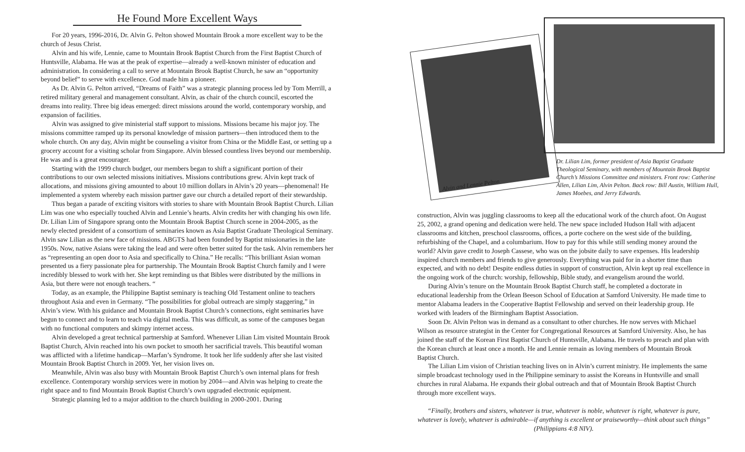He Found More Excellent Ways
For 20 years, 1996-2016, Dr. Alvin G. Pelton showed Mountain Brook a more excellent way to be the church of Jesus Christ.
Alvin and his wife, Lennie, came to Mountain Brook Baptist Church from the First Baptist Church of Huntsville, Alabama. He was at the peak of expertise—already a well-known minister of education and administration. In considering a call to serve at Mountain Brook Baptist Church, he saw an “opportunity beyond belief” to serve with excellence. God made him a pioneer.
As Dr. Alvin G. Pelton arrived, “Dreams of Faith” was a strategic planning process led by Tom Merrill, a retired military general and management consultant. Alvin, as chair of the church council, escorted the dreams into reality. Three big ideas emerged: direct missions around the world, contemporary worship, and expansion of facilities.
Alvin was assigned to give ministerial staff support to missions. Missions became his major joy. The missions committee ramped up its personal knowledge of mission partners—then introduced them to the whole church. On any day, Alvin might be counseling a visitor from China or the Middle East, or setting up a grocery account for a visiting scholar from Singapore. Alvin blessed countless lives beyond our membership. He was and is a great encourager.
Starting with the 1999 church budget, our members began to shift a significant portion of their contributions to our own selected missions initiatives. Missions contributions grew. Alvin kept track of allocations, and missions giving amounted to about 10 million dollars in Alvin’s 20 years—phenomenal! He implemented a system whereby each mission partner gave our church a detailed report of their stewardship.
Thus began a parade of exciting visitors with stories to share with Mountain Brook Baptist Church. Lilian Lim was one who especially touched Alvin and Lennie’s hearts. Alvin credits her with changing his own life. Dr. Lilian Lim of Singapore sprang onto the Mountain Brook Baptist Church scene in 2004-2005, as the newly elected president of a consortium of seminaries known as Asia Baptist Graduate Theological Seminary. Alvin saw Lilian as the new face of missions. ABGTS had been founded by Baptist missionaries in the late 1950s. Now, native Asians were taking the lead and were often better suited for the task. Alvin remembers her as “representing an open door to Asia and specifically to China.” He recalls: “This brilliant Asian woman presented us a fiery passionate plea for partnership. The Mountain Brook Baptist Church family and I were incredibly blessed to work with her. She kept reminding us that Bibles were distributed by the millions in Asia, but there were not enough teachers. “
Today, as an example, the Philippine Baptist seminary is teaching Old Testament online to teachers throughout Asia and even in Germany. “The possibilities for global outreach are simply staggering,” in Alvin’s view. With his guidance and Mountain Brook Baptist Church’s connections, eight seminaries have begun to connect and to learn to teach via digital media. This was difficult, as some of the campuses began with no functional computers and skimpy internet access.
Alvin developed a great technical partnership at Samford. Whenever Lilian Lim visited Mountain Brook Baptist Church, Alvin reached into his own pocket to smooth her sacrificial travels. This beautiful woman was afflicted with a lifetime handicap—Marfan’s Syndrome. It took her life suddenly after she last visited Mountain Brook Baptist Church in 2009. Yet, her vision lives on.
Meanwhile, Alvin was also busy with Mountain Brook Baptist Church’s own internal plans for fresh excellence. Contemporary worship services were in motion by 2004—and Alvin was helping to create the right space and to find Mountain Brook Baptist Church’s own upgraded electronic equipment.
Strategic planning led to a major addition to the church building in 2000-2001. During
Alvin and Lennie Pelton
Dr. Lilian Lim, former president of Asia Baptist Graduate Theological Seminary, with members of Mountain Brook Baptist Church’s Missions Committee and ministers. Front row: Catherine Allen, Lilian Lim, Alvin Pelton. Back row: Bill Austin, William Hull, James Moebes, and Jerry Edwards.
construction, Alvin was juggling classrooms to keep all the educational work of the church afoot. On August 25, 2002, a grand opening and dedication were held. The new space included Hudson Hall with adjacent classrooms and kitchen, preschool classrooms, offices, a porte cochere on the west side of the building, refurbishing of the Chapel, and a columbarium. How to pay for this while still sending money around the world? Alvin gave credit to Joseph Cassese, who was on the jobsite daily to save expenses. His leadership inspired church members and friends to give generously. Everything was paid for in a shorter time than expected, and with no debt! Despite endless duties in support of construction, Alvin kept up real excellence in the ongoing work of the church: worship, fellowship, Bible study, and evangelism around the world.
During Alvin’s tenure on the Mountain Brook Baptist Church staff, he completed a doctorate in educational leadership from the Orlean Beeson School of Education at Samford University. He made time to mentor Alabama leaders in the Cooperative Baptist Fellowship and served on their leadership group. He worked with leaders of the Birmingham Baptist Association.
Soon Dr. Alvin Pelton was in demand as a consultant to other churches. He now serves with Michael Wilson as resource strategist in the Center for Congregational Resources at Samford University. Also, he has joined the staff of the Korean First Baptist Church of Huntsville, Alabama. He travels to preach and plan with the Korean church at least once a month. He and Lennie remain as loving members of Mountain Brook Baptist Church.
The Lilian Lim vision of Christian teaching lives on in Alvin’s current ministry. He implements the same simple broadcast technology used in the Philippine seminary to assist the Koreans in Huntsville and small churches in rural Alabama. He expands their global outreach and that of Mountain Brook Baptist Church through more excellent ways.
“Finally, brothers and sisters, whatever is true, whatever is noble, whatever is right, whatever is pure, whatever is lovely, whatever is admirable—if anything is excellent or praiseworthy—think about such things” (Philippians 4:8 NIV).